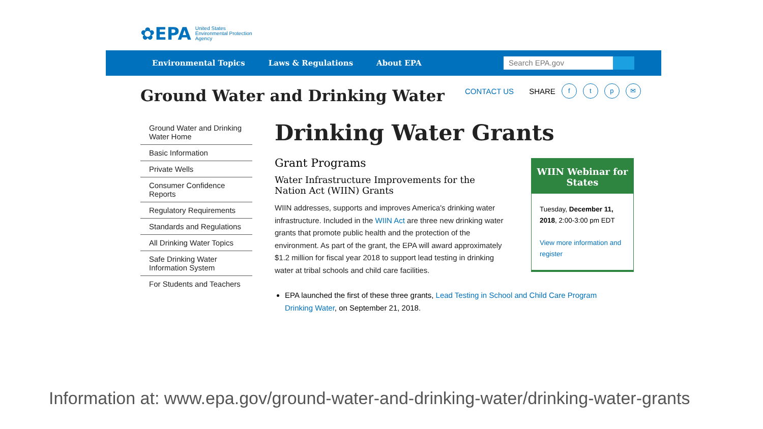✿EPA United States
Environmental Protection
Agency
Environmental Topics Laws & Regulations About EPA
Search EPA.gov
Ground Water and Drinking Water
CONTACT US SHARE ftp ✉
Ground Water and Drinking Water Home
Basic Information
Private Wells
Consumer Confidence Reports
Regulatory Requirements
Standards and Regulations
All Drinking Water Topics
Safe Drinking Water Information System
For Students and Teachers
Drinking Water Grants
Grant Programs
Water Infrastructure Improvements for the Nation Act (WIIN) Grants
WIIN addresses, supports and improves America's drinking water infrastructure. Included in the WIIN Act are three new drinking water grants that promote public health and the protection of the environment. As part of the grant, the EPA will award approximately $1.2 million for fiscal year 2018 to support lead testing in drinking water at tribal schools and child care facilities.
WIIN Webinar for States
Tuesday, December 11, 2018, 2:00-3:00 pm EDT
View more information and register
EPA launched the first of these three grants, Lead Testing in School and Child Care Program Drinking Water, on September 21, 2018.
Information at: www.epa.gov/ground-water-and-drinking-water/drinking-water-grants